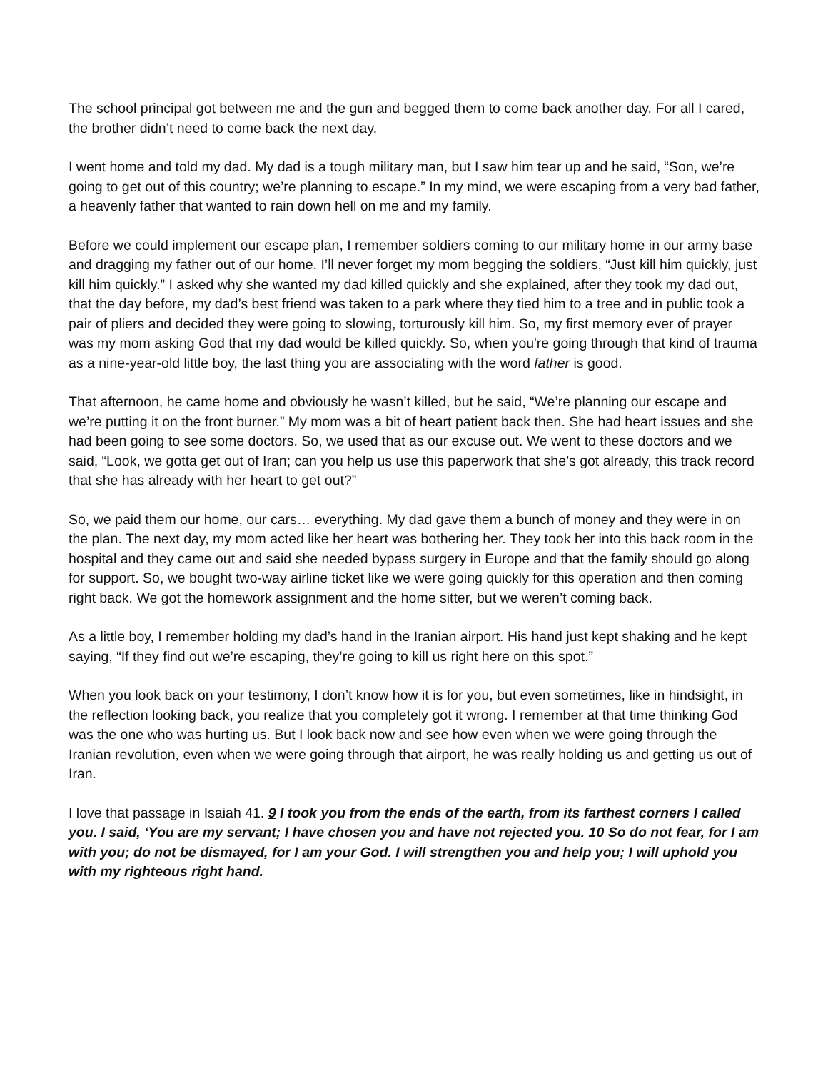The school principal got between me and the gun and begged them to come back another day. For all I cared, the brother didn’t need to come back the next day.
I went home and told my dad. My dad is a tough military man, but I saw him tear up and he said, “Son, we’re going to get out of this country; we’re planning to escape.” In my mind, we were escaping from a very bad father, a heavenly father that wanted to rain down hell on me and my family.
Before we could implement our escape plan, I remember soldiers coming to our military home in our army base and dragging my father out of our home. I’ll never forget my mom begging the soldiers, “Just kill him quickly, just kill him quickly.” I asked why she wanted my dad killed quickly and she explained, after they took my dad out, that the day before, my dad’s best friend was taken to a park where they tied him to a tree and in public took a pair of pliers and decided they were going to slowing, torturously kill him. So, my first memory ever of prayer was my mom asking God that my dad would be killed quickly. So, when you're going through that kind of trauma as a nine-year-old little boy, the last thing you are associating with the word father is good.
That afternoon, he came home and obviously he wasn’t killed, but he said, “We’re planning our escape and we’re putting it on the front burner.” My mom was a bit of heart patient back then. She had heart issues and she had been going to see some doctors. So, we used that as our excuse out. We went to these doctors and we said, “Look, we gotta get out of Iran; can you help us use this paperwork that she’s got already, this track record that she has already with her heart to get out?”
So, we paid them our home, our cars… everything. My dad gave them a bunch of money and they were in on the plan. The next day, my mom acted like her heart was bothering her. They took her into this back room in the hospital and they came out and said she needed bypass surgery in Europe and that the family should go along for support. So, we bought two-way airline ticket like we were going quickly for this operation and then coming right back. We got the homework assignment and the home sitter, but we weren’t coming back.
As a little boy, I remember holding my dad’s hand in the Iranian airport. His hand just kept shaking and he kept saying, “If they find out we’re escaping, they’re going to kill us right here on this spot.”
When you look back on your testimony, I don’t know how it is for you, but even sometimes, like in hindsight, in the reflection looking back, you realize that you completely got it wrong. I remember at that time thinking God was the one who was hurting us. But I look back now and see how even when we were going through the Iranian revolution, even when we were going through that airport, he was really holding us and getting us out of Iran.
I love that passage in Isaiah 41. 9 I took you from the ends of the earth, from its farthest corners I called you. I said, ‘You are my servant; I have chosen you and have not rejected you. 10 So do not fear, for I am with you; do not be dismayed, for I am your God. I will strengthen you and help you; I will uphold you with my righteous right hand.